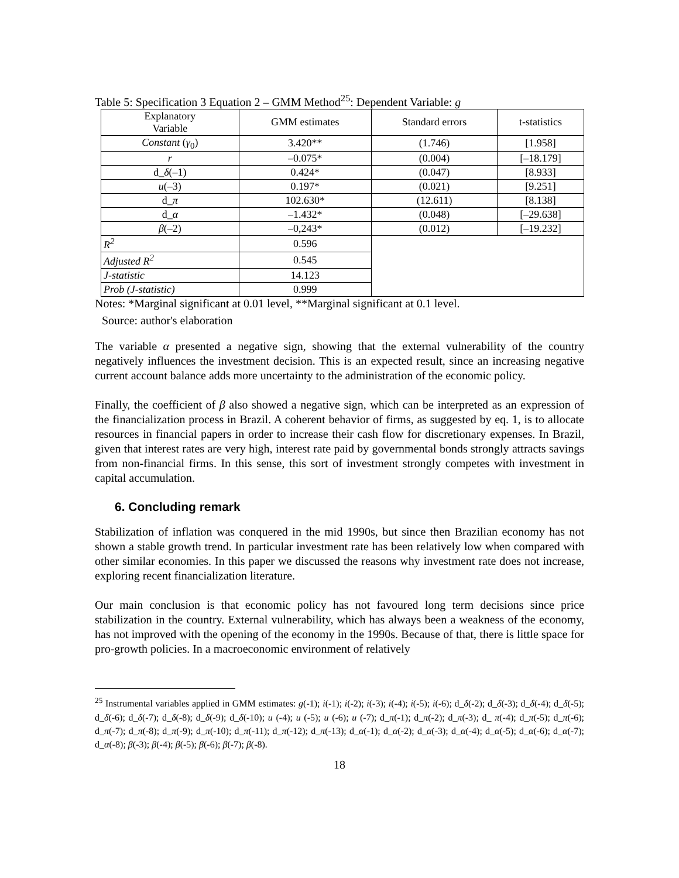Table 5: Specification 3 Equation 2 – GMM Method<sup>25</sup>: Dependent Variable: g
| Explanatory Variable | GMM estimates | Standard errors | t-statistics |
| --- | --- | --- | --- |
| Constant ( γ<sub>0</sub>) | 3.420** | (1.746) | [1.958] |
| r | –0.075* | (0.004) | [–18.179] |
| d_ δ (–1) | 0.424* | (0.047) | [8.933] |
| u (–3) | 0.197* | (0.021) | [9.251] |
| d_ π | 102.630* | (12.611) | [8.138] |
| d_ α | –1.432* | (0.048) | [–29.638] |
| β (–2) | –0,243* | (0.012) | [–19.232] |
| R<sup>2</sup> | 0.596 | | |
| Adjusted R<sup>2</sup> | 0.545 | | |
| J-statistic | 14.123 | | |
| Prob (J-statistic) | 0.999 | | |
Notes: *Marginal significant at 0.01 level, **Marginal significant at 0.1 level.
Source: author's elaboration
The variable α presented a negative sign, showing that the external vulnerability of the country negatively influences the investment decision. This is an expected result, since an increasing negative current account balance adds more uncertainty to the administration of the economic policy.
Finally, the coefficient of β also showed a negative sign, which can be interpreted as an expression of the financialization process in Brazil. A coherent behavior of firms, as suggested by eq. 1, is to allocate resources in financial papers in order to increase their cash flow for discretionary expenses. In Brazil, given that interest rates are very high, interest rate paid by governmental bonds strongly attracts savings from non-financial firms. In this sense, this sort of investment strongly competes with investment in capital accumulation.
6. Concluding remark
Stabilization of inflation was conquered in the mid 1990s, but since then Brazilian economy has not shown a stable growth trend. In particular investment rate has been relatively low when compared with other similar economies. In this paper we discussed the reasons why investment rate does not increase, exploring recent financialization literature.
Our main conclusion is that economic policy has not favoured long term decisions since price stabilization in the country. External vulnerability, which has always been a weakness of the economy, has not improved with the opening of the economy in the 1990s. Because of that, there is little space for pro-growth policies. In a macroeconomic environment of relatively
<sup>25</sup> Instrumental variables applied in GMM estimates: g(-1); i(-1); i(-2); i(-3); i(-4); i(-5); i(-6); d_δ(-2); d_δ(-3); d_δ(-4); d_δ(-5); d_δ(-6); d_δ(-7); d_δ(-8); d_δ(-9); d_δ(-10); u (-4); u (-5); u (-6); u (-7); d_π(-1); d_π(-2); d_π(-3); d_ π(-4); d_π(-5); d_π(-6); d_π(-7); d_π(-8); d_π(-9); d_π(-10); d_π(-11); d_π(-12); d_π(-13); d_α(-1); d_α(-2); d_α(-3); d_α(-4); d_α(-5); d_α(-6); d_α(-7); d_α(-8); β(-3); β(-4); β(-5); β(-6); β(-7); β(-8).
18